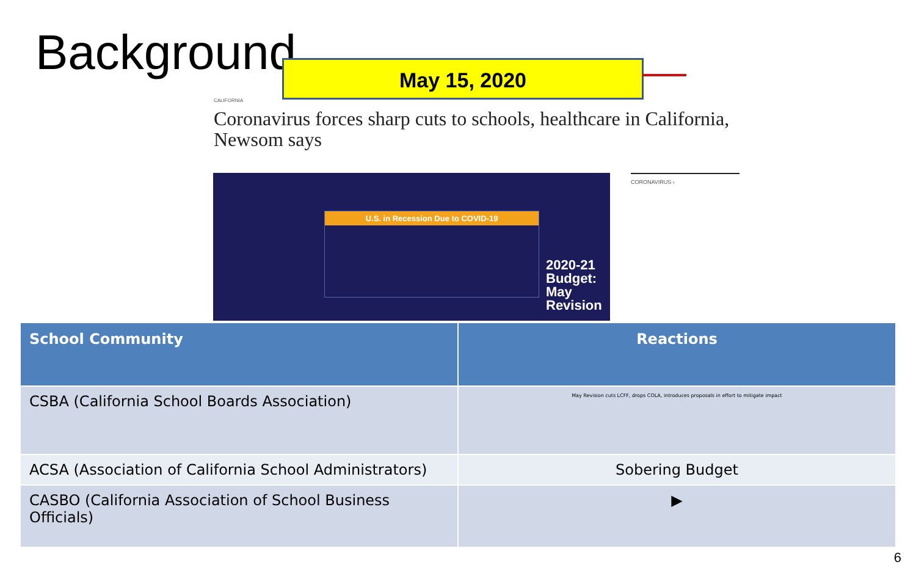Background May 15, 2020
CALIFORNIA
Coronavirus forces sharp cuts to schools, healthcare in California, Newsom says
U.S. in Recession Due to COVID-19
2020-21
Budget:
May
Revision
CORONAVIRUS ›
| School Community | Reactions |
| --- | --- |
| CSBA (California School Boards Association) | May Revision cuts LCFF, drops COLA, introduces proposals in effort to mitigate impact |
| ACSA (Association of California School Administrators) | Sobering Budget |
| CASBO (California Association of School Business Officials) | ▶ |
6